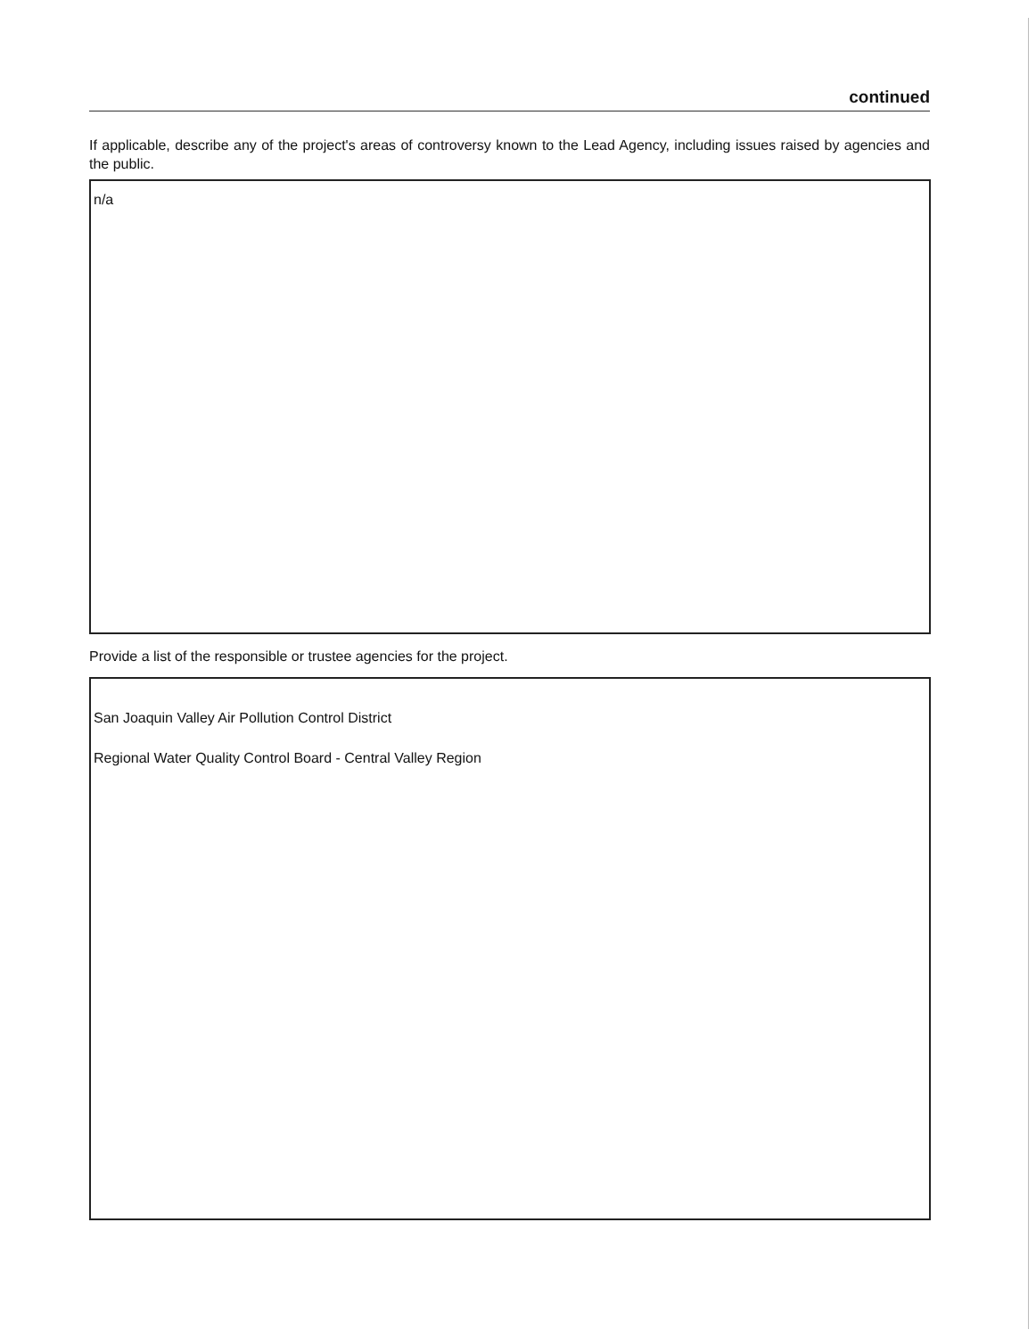continued
If applicable, describe any of the project's areas of controversy known to the Lead Agency, including issues raised by agencies and the public.
n/a
Provide a list of the responsible or trustee agencies for the project.
San Joaquin Valley Air Pollution Control District
Regional Water Quality Control Board - Central Valley Region